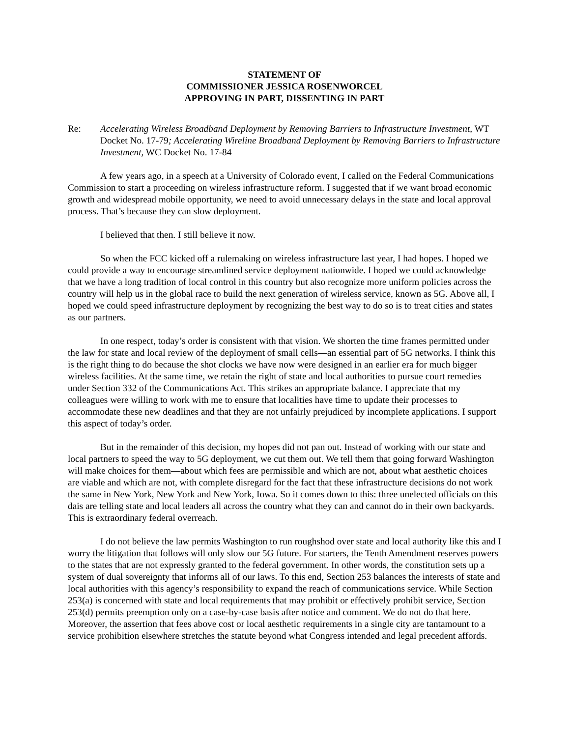STATEMENT OF
COMMISSIONER JESSICA ROSENWORCEL
APPROVING IN PART, DISSENTING IN PART
Re: Accelerating Wireless Broadband Deployment by Removing Barriers to Infrastructure Investment, WT Docket No. 17-79; Accelerating Wireline Broadband Deployment by Removing Barriers to Infrastructure Investment, WC Docket No. 17-84
A few years ago, in a speech at a University of Colorado event, I called on the Federal Communications Commission to start a proceeding on wireless infrastructure reform. I suggested that if we want broad economic growth and widespread mobile opportunity, we need to avoid unnecessary delays in the state and local approval process. That’s because they can slow deployment.
I believed that then. I still believe it now.
So when the FCC kicked off a rulemaking on wireless infrastructure last year, I had hopes. I hoped we could provide a way to encourage streamlined service deployment nationwide. I hoped we could acknowledge that we have a long tradition of local control in this country but also recognize more uniform policies across the country will help us in the global race to build the next generation of wireless service, known as 5G. Above all, I hoped we could speed infrastructure deployment by recognizing the best way to do so is to treat cities and states as our partners.
In one respect, today’s order is consistent with that vision. We shorten the time frames permitted under the law for state and local review of the deployment of small cells—an essential part of 5G networks. I think this is the right thing to do because the shot clocks we have now were designed in an earlier era for much bigger wireless facilities. At the same time, we retain the right of state and local authorities to pursue court remedies under Section 332 of the Communications Act. This strikes an appropriate balance. I appreciate that my colleagues were willing to work with me to ensure that localities have time to update their processes to accommodate these new deadlines and that they are not unfairly prejudiced by incomplete applications. I support this aspect of today’s order.
But in the remainder of this decision, my hopes did not pan out. Instead of working with our state and local partners to speed the way to 5G deployment, we cut them out. We tell them that going forward Washington will make choices for them—about which fees are permissible and which are not, about what aesthetic choices are viable and which are not, with complete disregard for the fact that these infrastructure decisions do not work the same in New York, New York and New York, Iowa. So it comes down to this: three unelected officials on this dais are telling state and local leaders all across the country what they can and cannot do in their own backyards. This is extraordinary federal overreach.
I do not believe the law permits Washington to run roughshod over state and local authority like this and I worry the litigation that follows will only slow our 5G future. For starters, the Tenth Amendment reserves powers to the states that are not expressly granted to the federal government. In other words, the constitution sets up a system of dual sovereignty that informs all of our laws. To this end, Section 253 balances the interests of state and local authorities with this agency’s responsibility to expand the reach of communications service. While Section 253(a) is concerned with state and local requirements that may prohibit or effectively prohibit service, Section 253(d) permits preemption only on a case-by-case basis after notice and comment. We do not do that here. Moreover, the assertion that fees above cost or local aesthetic requirements in a single city are tantamount to a service prohibition elsewhere stretches the statute beyond what Congress intended and legal precedent affords.